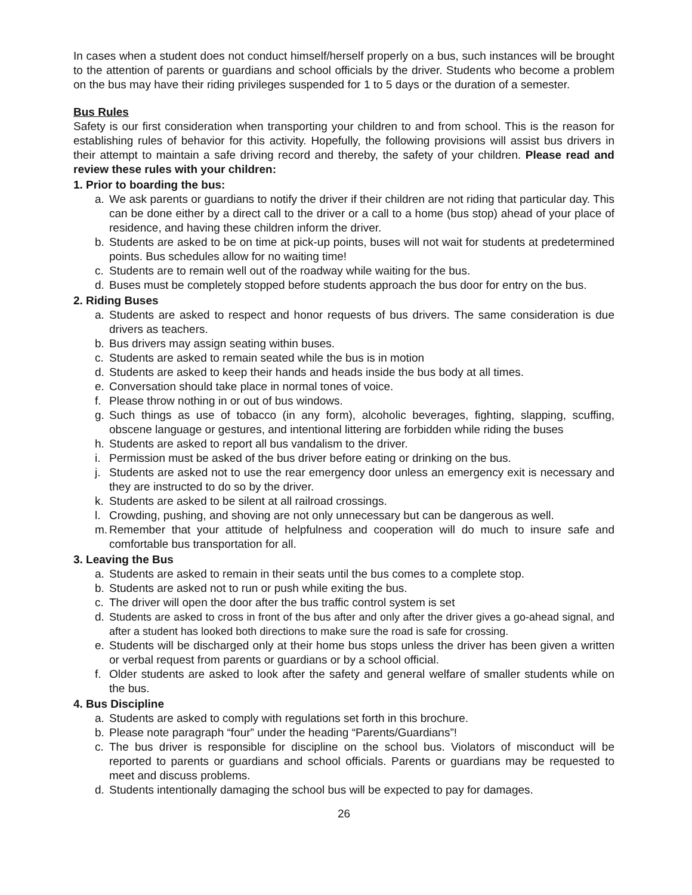In cases when a student does not conduct himself/herself properly on a bus, such instances will be brought to the attention of parents or guardians and school officials by the driver. Students who become a problem on the bus may have their riding privileges suspended for 1 to 5 days or the duration of a semester.
Bus Rules
Safety is our first consideration when transporting your children to and from school. This is the reason for establishing rules of behavior for this activity. Hopefully, the following provisions will assist bus drivers in their attempt to maintain a safe driving record and thereby, the safety of your children. Please read and review these rules with your children:
1. Prior to boarding the bus:
a. We ask parents or guardians to notify the driver if their children are not riding that particular day. This can be done either by a direct call to the driver or a call to a home (bus stop) ahead of your place of residence, and having these children inform the driver.
b. Students are asked to be on time at pick-up points, buses will not wait for students at predetermined points. Bus schedules allow for no waiting time!
c. Students are to remain well out of the roadway while waiting for the bus.
d. Buses must be completely stopped before students approach the bus door for entry on the bus.
2. Riding Buses
a. Students are asked to respect and honor requests of bus drivers. The same consideration is due drivers as teachers.
b. Bus drivers may assign seating within buses.
c. Students are asked to remain seated while the bus is in motion
d. Students are asked to keep their hands and heads inside the bus body at all times.
e. Conversation should take place in normal tones of voice.
f. Please throw nothing in or out of bus windows.
g. Such things as use of tobacco (in any form), alcoholic beverages, fighting, slapping, scuffing, obscene language or gestures, and intentional littering are forbidden while riding the buses
h. Students are asked to report all bus vandalism to the driver.
i. Permission must be asked of the bus driver before eating or drinking on the bus.
j. Students are asked not to use the rear emergency door unless an emergency exit is necessary and they are instructed to do so by the driver.
k. Students are asked to be silent at all railroad crossings.
l. Crowding, pushing, and shoving are not only unnecessary but can be dangerous as well.
m. Remember that your attitude of helpfulness and cooperation will do much to insure safe and comfortable bus transportation for all.
3. Leaving the Bus
a. Students are asked to remain in their seats until the bus comes to a complete stop.
b. Students are asked not to run or push while exiting the bus.
c. The driver will open the door after the bus traffic control system is set
d. Students are asked to cross in front of the bus after and only after the driver gives a go-ahead signal, and after a student has looked both directions to make sure the road is safe for crossing.
e. Students will be discharged only at their home bus stops unless the driver has been given a written or verbal request from parents or guardians or by a school official.
f. Older students are asked to look after the safety and general welfare of smaller students while on the bus.
4. Bus Discipline
a. Students are asked to comply with regulations set forth in this brochure.
b. Please note paragraph “four” under the heading “Parents/Guardians”!
c. The bus driver is responsible for discipline on the school bus. Violators of misconduct will be reported to parents or guardians and school officials. Parents or guardians may be requested to meet and discuss problems.
d. Students intentionally damaging the school bus will be expected to pay for damages.
26